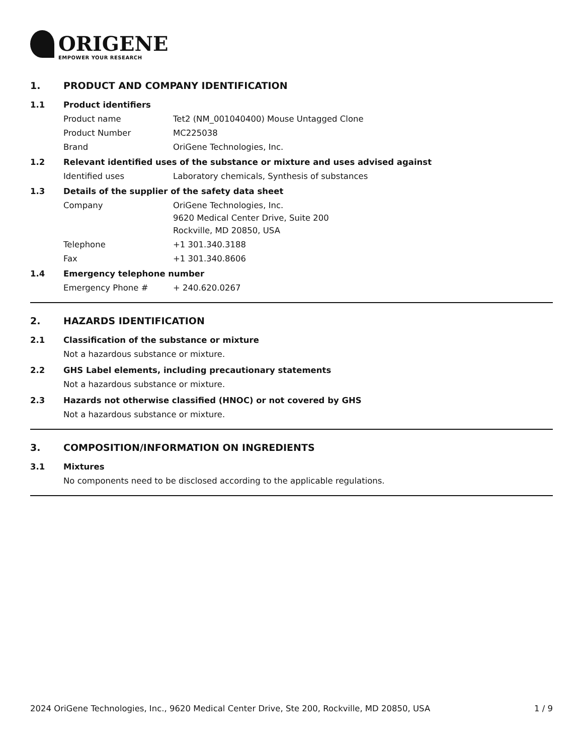ORIGENE
EMPOWER YOUR RESEARCH
1. PRODUCT AND COMPANY IDENTIFICATION
1.1 Product identifiers
Product name Tet2 (NM_001040400) Mouse Untagged Clone
Product Number MC225038
Brand OriGene Technologies, Inc.
1.2 Relevant identified uses of the substance or mixture and uses advised against
Identified uses Laboratory chemicals, Synthesis of substances
1.3 Details of the supplier of the safety data sheet
Company OriGene Technologies, Inc.
9620 Medical Center Drive, Suite 200
Rockville, MD 20850, USA
Telephone +1 301.340.3188
Fax +1 301.340.8606
1.4 Emergency telephone number
Emergency Phone # + 240.620.0267
2. HAZARDS IDENTIFICATION
2.1 Classification of the substance or mixture
Not a hazardous substance or mixture.
2.2 GHS Label elements, including precautionary statements
Not a hazardous substance or mixture.
2.3 Hazards not otherwise classified (HNOC) or not covered by GHS
Not a hazardous substance or mixture.
3. COMPOSITION/INFORMATION ON INGREDIENTS
3.1 Mixtures
No components need to be disclosed according to the applicable regulations.
2024 OriGene Technologies, Inc., 9620 Medical Center Drive, Ste 200, Rockville, MD 20850, USA 1 / 9